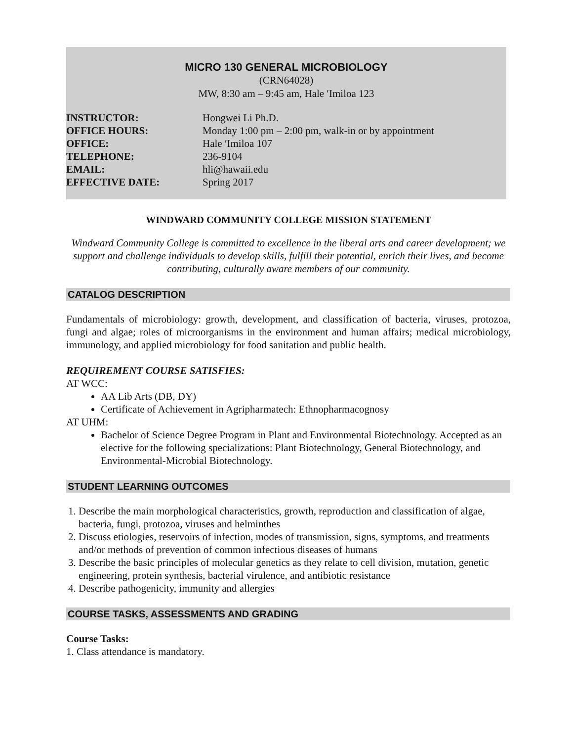MICRO 130 GENERAL MICROBIOLOGY
(CRN64028)
MW, 8:30 am – 9:45 am, Hale ʹImiloa 123
| INSTRUCTOR: | Hongwei Li Ph.D. |
| OFFICE HOURS: | Monday 1:00 pm – 2:00 pm, walk-in or by appointment |
| OFFICE: | Hale ʹImiloa 107 |
| TELEPHONE: | 236-9104 |
| EMAIL: | hli@hawaii.edu |
| EFFECTIVE DATE: | Spring 2017 |
WINDWARD COMMUNITY COLLEGE MISSION STATEMENT
Windward Community College is committed to excellence in the liberal arts and career development; we support and challenge individuals to develop skills, fulfill their potential, enrich their lives, and become contributing, culturally aware members of our community.
CATALOG DESCRIPTION
Fundamentals of microbiology: growth, development, and classification of bacteria, viruses, protozoa, fungi and algae; roles of microorganisms in the environment and human affairs; medical microbiology, immunology, and applied microbiology for food sanitation and public health.
REQUIREMENT COURSE SATISFIES:
AT WCC:
AA Lib Arts (DB, DY)
Certificate of Achievement in Agripharmatech: Ethnopharmacognosy
AT UHM:
Bachelor of Science Degree Program in Plant and Environmental Biotechnology. Accepted as an elective for the following specializations: Plant Biotechnology, General Biotechnology, and Environmental-Microbial Biotechnology.
STUDENT LEARNING OUTCOMES
1. Describe the main morphological characteristics, growth, reproduction and classification of algae, bacteria, fungi, protozoa, viruses and helminthes
2. Discuss etiologies, reservoirs of infection, modes of transmission, signs, symptoms, and treatments and/or methods of prevention of common infectious diseases of humans
3. Describe the basic principles of molecular genetics as they relate to cell division, mutation, genetic engineering, protein synthesis, bacterial virulence, and antibiotic resistance
4. Describe pathogenicity, immunity and allergies
COURSE TASKS, ASSESSMENTS AND GRADING
Course Tasks:
1. Class attendance is mandatory.